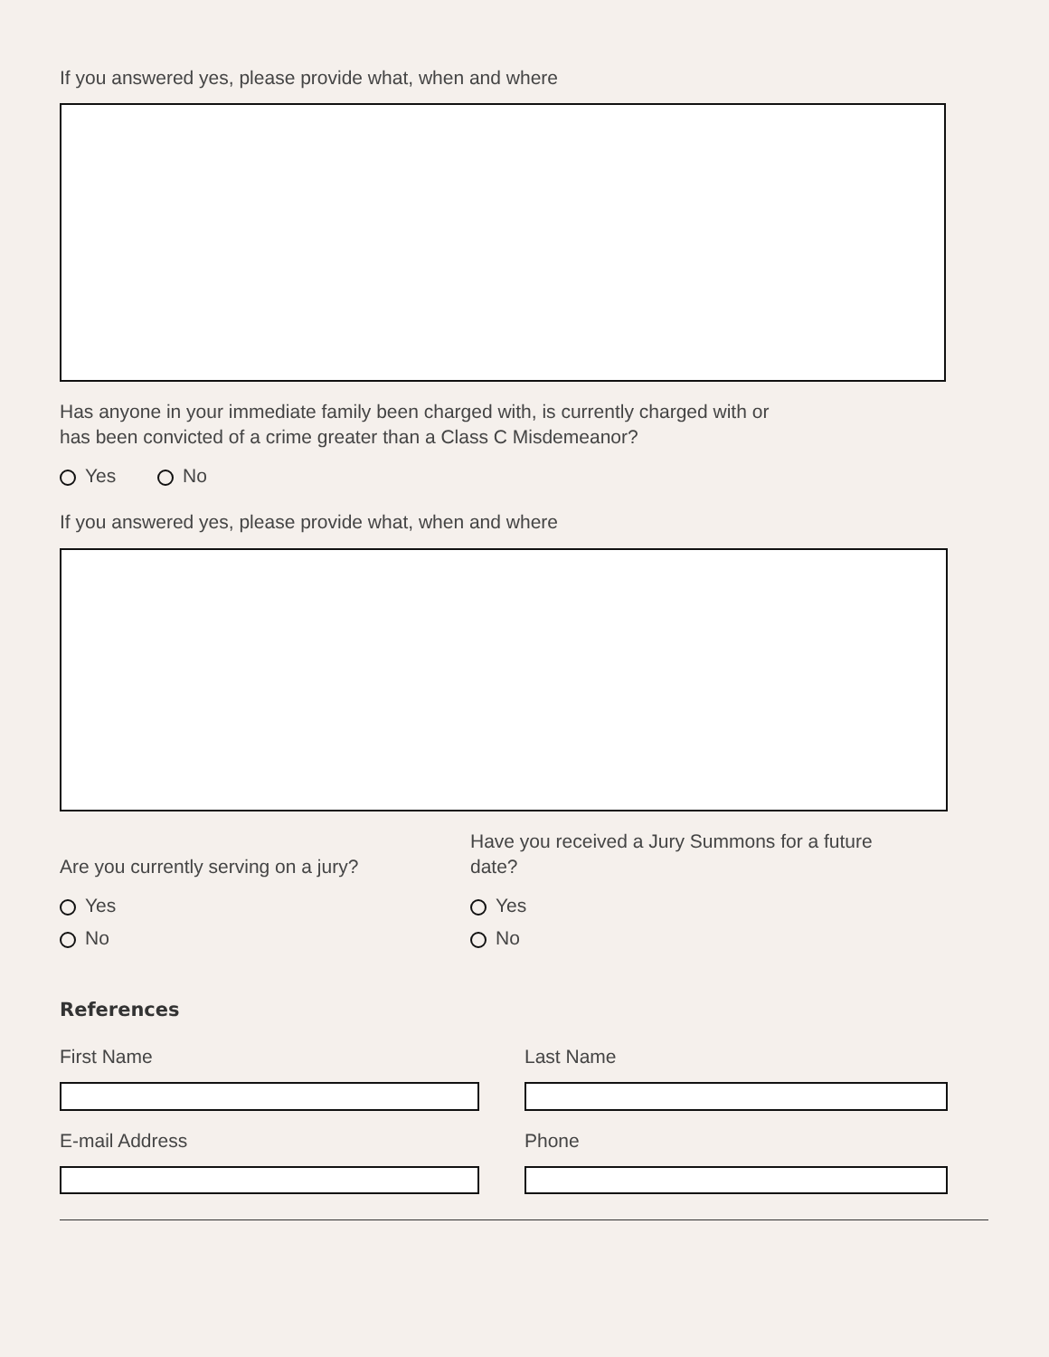If you answered yes, please provide what, when and where
Has anyone in your immediate family been charged with, is currently charged with or
has been convicted of a crime greater than a Class C Misdemeanor?
Yes No
If you answered yes, please provide what, when and where
Are you currently serving on a jury?
Yes
No
Have you received a Jury Summons for a future
date?
Yes
No
References
First Name Last Name
E-mail Address Phone